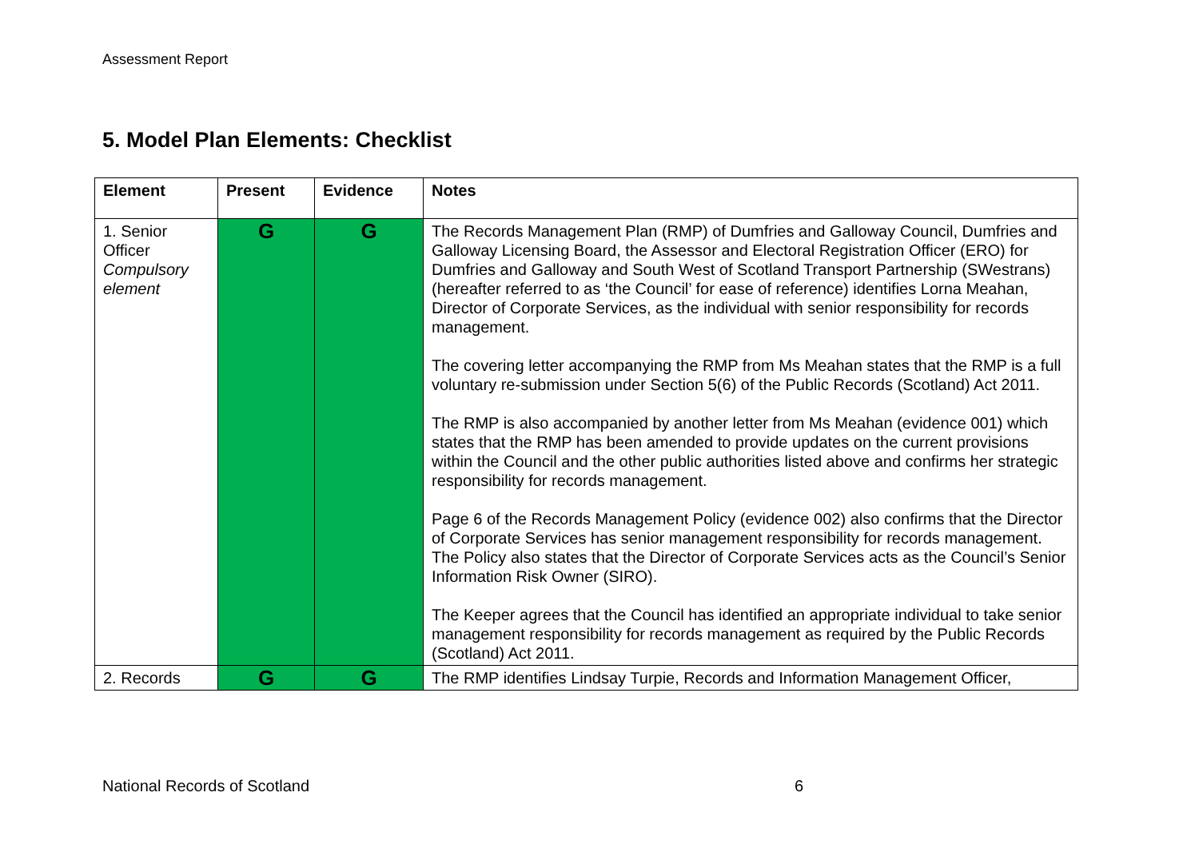Assessment Report
5. Model Plan Elements: Checklist
| Element | Present | Evidence | Notes |
| --- | --- | --- | --- |
| 1. Senior Officer Compulsory element | G | G | The Records Management Plan (RMP) of Dumfries and Galloway Council, Dumfries and Galloway Licensing Board, the Assessor and Electoral Registration Officer (ERO) for Dumfries and Galloway and South West of Scotland Transport Partnership (SWestrans) (hereafter referred to as ‘the Council’ for ease of reference) identifies Lorna Meahan, Director of Corporate Services, as the individual with senior responsibility for records management. The covering letter accompanying the RMP from Ms Meahan states that the RMP is a full voluntary re-submission under Section 5(6) of the Public Records (Scotland) Act 2011. The RMP is also accompanied by another letter from Ms Meahan (evidence 001) which states that the RMP has been amended to provide updates on the current provisions within the Council and the other public authorities listed above and confirms her strategic responsibility for records management. Page 6 of the Records Management Policy (evidence 002) also confirms that the Director of Corporate Services has senior management responsibility for records management. The Policy also states that the Director of Corporate Services acts as the Council’s Senior Information Risk Owner (SIRO). The Keeper agrees that the Council has identified an appropriate individual to take senior management responsibility for records management as required by the Public Records (Scotland) Act 2011. |
| 2. Records | G | G | The RMP identifies Lindsay Turpie, Records and Information Management Officer, |
National Records of Scotland 6